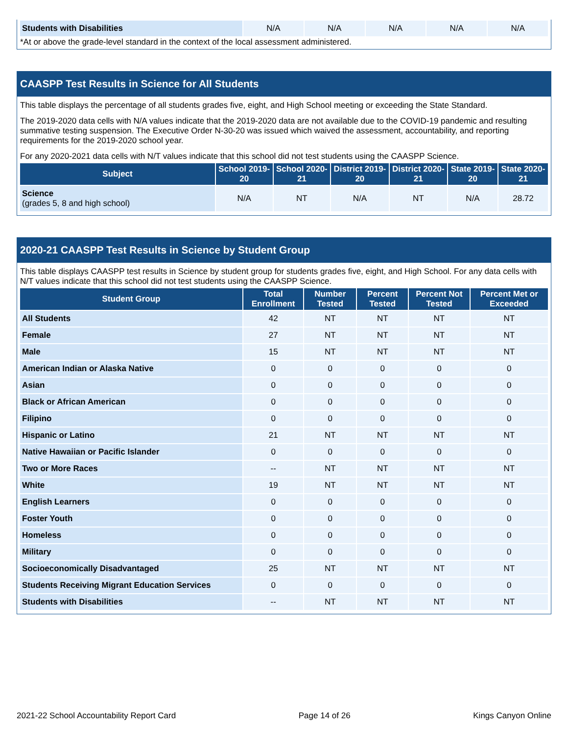| Students with Disabilities | N/A | N/A | N/A | N/A | N/A |
*At or above the grade-level standard in the context of the local assessment administered.
CAASPP Test Results in Science for All Students
This table displays the percentage of all students grades five, eight, and High School meeting or exceeding the State Standard.
The 2019-2020 data cells with N/A values indicate that the 2019-2020 data are not available due to the COVID-19 pandemic and resulting summative testing suspension. The Executive Order N-30-20 was issued which waived the assessment, accountability, and reporting requirements for the 2019-2020 school year.
For any 2020-2021 data cells with N/T values indicate that this school did not test students using the CAASPP Science.
| Subject | School 2019-20 | School 2020-21 | District 2019-20 | District 2020-21 | State 2019-20 | State 2020-21 |
| --- | --- | --- | --- | --- | --- | --- |
| Science (grades 5, 8 and high school) | N/A | NT | N/A | NT | N/A | 28.72 |
2020-21 CAASPP Test Results in Science by Student Group
This table displays CAASPP test results in Science by student group for students grades five, eight, and High School. For any data cells with N/T values indicate that this school did not test students using the CAASPP Science.
| Student Group | Total Enrollment | Number Tested | Percent Tested | Percent Not Tested | Percent Met or Exceeded |
| --- | --- | --- | --- | --- | --- |
| All Students | 42 | NT | NT | NT | NT |
| Female | 27 | NT | NT | NT | NT |
| Male | 15 | NT | NT | NT | NT |
| American Indian or Alaska Native | 0 | 0 | 0 | 0 | 0 |
| Asian | 0 | 0 | 0 | 0 | 0 |
| Black or African American | 0 | 0 | 0 | 0 | 0 |
| Filipino | 0 | 0 | 0 | 0 | 0 |
| Hispanic or Latino | 21 | NT | NT | NT | NT |
| Native Hawaiian or Pacific Islander | 0 | 0 | 0 | 0 | 0 |
| Two or More Races | -- | NT | NT | NT | NT |
| White | 19 | NT | NT | NT | NT |
| English Learners | 0 | 0 | 0 | 0 | 0 |
| Foster Youth | 0 | 0 | 0 | 0 | 0 |
| Homeless | 0 | 0 | 0 | 0 | 0 |
| Military | 0 | 0 | 0 | 0 | 0 |
| Socioeconomically Disadvantaged | 25 | NT | NT | NT | NT |
| Students Receiving Migrant Education Services | 0 | 0 | 0 | 0 | 0 |
| Students with Disabilities | -- | NT | NT | NT | NT |
2021-22 School Accountability Report Card Page 14 of 26 Kings Canyon Online